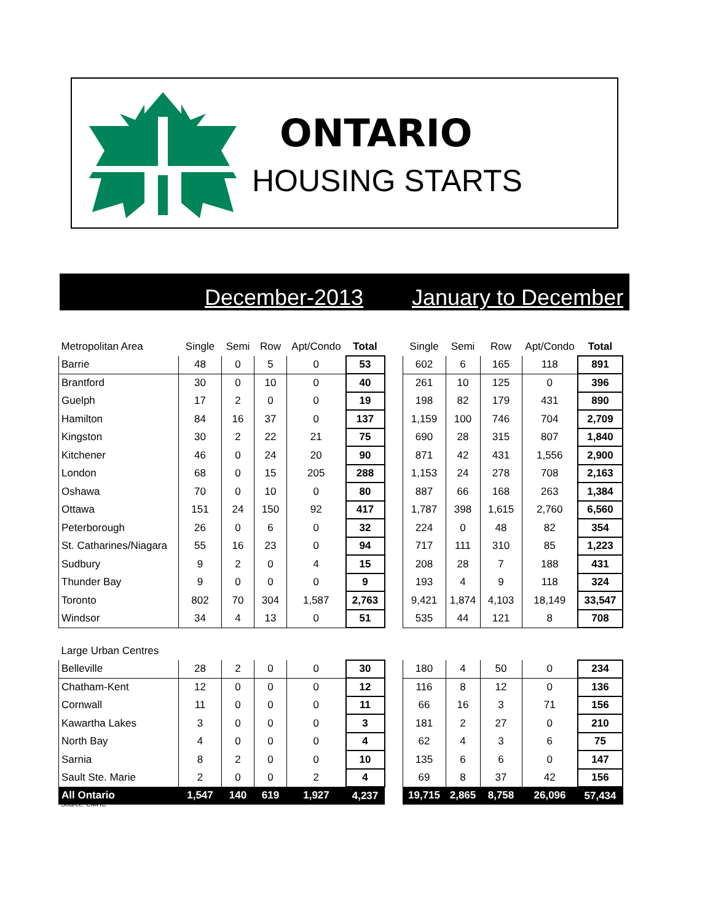ONTARIO
HOUSING STARTS
December-2013 January to December
| Metropolitan Area | Single | Semi | Row | Apt/Condo | Total | | Single | Semi | Row | Apt/Condo | Total |
| Barrie | 48 | 0 | 5 | 0 | 53 | | 602 | 6 | 165 | 118 | 891 |
| Brantford | 30 | 0 | 10 | 0 | 40 | | 261 | 10 | 125 | 0 | 396 |
| Guelph | 17 | 2 | 0 | 0 | 19 | | 198 | 82 | 179 | 431 | 890 |
| Hamilton | 84 | 16 | 37 | 0 | 137 | | 1,159 | 100 | 746 | 704 | 2,709 |
| Kingston | 30 | 2 | 22 | 21 | 75 | | 690 | 28 | 315 | 807 | 1,840 |
| Kitchener | 46 | 0 | 24 | 20 | 90 | | 871 | 42 | 431 | 1,556 | 2,900 |
| London | 68 | 0 | 15 | 205 | 288 | | 1,153 | 24 | 278 | 708 | 2,163 |
| Oshawa | 70 | 0 | 10 | 0 | 80 | | 887 | 66 | 168 | 263 | 1,384 |
| Ottawa | 151 | 24 | 150 | 92 | 417 | | 1,787 | 398 | 1,615 | 2,760 | 6,560 |
| Peterborough | 26 | 0 | 6 | 0 | 32 | | 224 | 0 | 48 | 82 | 354 |
| St. Catharines/Niagara | 55 | 16 | 23 | 0 | 94 | | 717 | 111 | 310 | 85 | 1,223 |
| Sudbury | 9 | 2 | 0 | 4 | 15 | | 208 | 28 | 7 | 188 | 431 |
| Thunder Bay | 9 | 0 | 0 | 0 | 9 | | 193 | 4 | 9 | 118 | 324 |
| Toronto | 802 | 70 | 304 | 1,587 | 2,763 | | 9,421 | 1,874 | 4,103 | 18,149 | 33,547 |
| Windsor | 34 | 4 | 13 | 0 | 51 | | 535 | 44 | 121 | 8 | 708 |
| Large Urban Centres | | | | | | | | | | | |
| Belleville | 28 | 2 | 0 | 0 | 30 | | 180 | 4 | 50 | 0 | 234 |
| Chatham-Kent | 12 | 0 | 0 | 0 | 12 | | 116 | 8 | 12 | 0 | 136 |
| Cornwall | 11 | 0 | 0 | 0 | 11 | | 66 | 16 | 3 | 71 | 156 |
| Kawartha Lakes | 3 | 0 | 0 | 0 | 3 | | 181 | 2 | 27 | 0 | 210 |
| North Bay | 4 | 0 | 0 | 0 | 4 | | 62 | 4 | 3 | 6 | 75 |
| Sarnia | 8 | 2 | 0 | 0 | 10 | | 135 | 6 | 6 | 0 | 147 |
| Sault Ste. Marie | 2 | 0 | 0 | 2 | 4 | | 69 | 8 | 37 | 42 | 156 |
| All Ontario | 1,547 | 140 | 619 | 1,927 | 4,237 | | 19,715 | 2,865 | 8,758 | 26,096 | 57,434 |
Source: CMHC